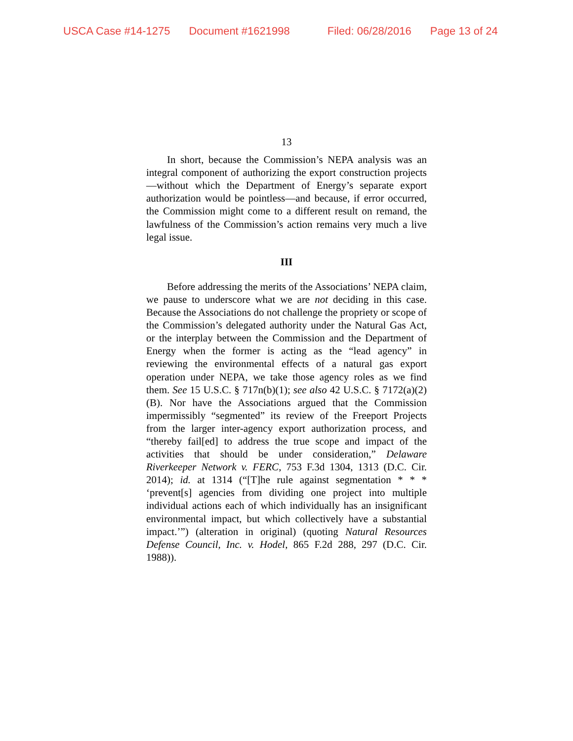USCA Case #14-1275 Document #1621998 Filed: 06/28/2016 Page 13 of 24
13
In short, because the Commission’s NEPA analysis was an integral component of authorizing the export construction projects—without which the Department of Energy’s separate export authorization would be pointless—and because, if error occurred, the Commission might come to a different result on remand, the lawfulness of the Commission’s action remains very much a live legal issue.
III
Before addressing the merits of the Associations’ NEPA claim, we pause to underscore what we are not deciding in this case. Because the Associations do not challenge the propriety or scope of the Commission’s delegated authority under the Natural Gas Act, or the interplay between the Commission and the Department of Energy when the former is acting as the “lead agency” in reviewing the environmental effects of a natural gas export operation under NEPA, we take those agency roles as we find them. See 15 U.S.C. § 717n(b)(1); see also 42 U.S.C. § 7172(a)(2)(B). Nor have the Associations argued that the Commission impermissibly “segmented” its review of the Freeport Projects from the larger inter-agency export authorization process, and “thereby fail[ed] to address the true scope and impact of the activities that should be under consideration,” Delaware Riverkeeper Network v. FERC, 753 F.3d 1304, 1313 (D.C. Cir. 2014); id. at 1314 (“[T]he rule against segmentation * * * ‘prevent[s] agencies from dividing one project into multiple individual actions each of which individually has an insignificant environmental impact, but which collectively have a substantial impact.’”) (alteration in original) (quoting Natural Resources Defense Council, Inc. v. Hodel, 865 F.2d 288, 297 (D.C. Cir. 1988)).